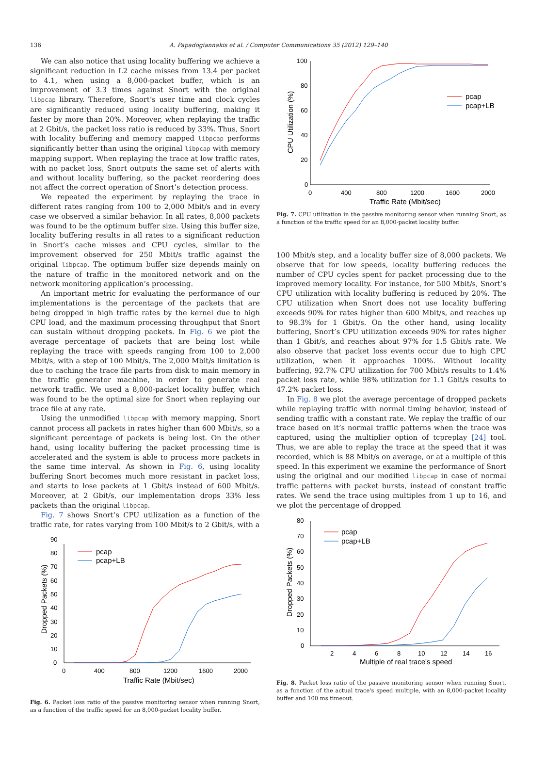136
A. Papadogiannakis et al. / Computer Communications 35 (2012) 129–140
We can also notice that using locality buffering we achieve a significant reduction in L2 cache misses from 13.4 per packet to 4.1, when using a 8,000-packet buffer, which is an improvement of 3.3 times against Snort with the original libpcap library. Therefore, Snort’s user time and clock cycles are significantly reduced using locality buffering, making it faster by more than 20%. Moreover, when replaying the traffic at 2 Gbit/s, the packet loss ratio is reduced by 33%. Thus, Snort with locality buffering and memory mapped libpcap performs significantly better than using the original libpcap with memory mapping support. When replaying the trace at low traffic rates, with no packet loss, Snort outputs the same set of alerts with and without locality buffering, so the packet reordering does not affect the correct operation of Snort’s detection process.
We repeated the experiment by replaying the trace in different rates ranging from 100 to 2,000 Mbit/s and in every case we observed a similar behavior. In all rates, 8,000 packets was found to be the optimum buffer size. Using this buffer size, locality buffering results in all rates to a significant reduction in Snort’s cache misses and CPU cycles, similar to the improvement observed for 250 Mbit/s traffic against the original libpcap. The optimum buffer size depends mainly on the nature of traffic in the monitored network and on the network monitoring application’s processing.
An important metric for evaluating the performance of our implementations is the percentage of the packets that are being dropped in high traffic rates by the kernel due to high CPU load, and the maximum processing throughput that Snort can sustain without dropping packets. In Fig. 6 we plot the average percentage of packets that are being lost while replaying the trace with speeds ranging from 100 to 2,000 Mbit/s, with a step of 100 Mbit/s. The 2,000 Mbit/s limitation is due to caching the trace file parts from disk to main memory in the traffic generator machine, in order to generate real network traffic. We used a 8,000-packet locality buffer, which was found to be the optimal size for Snort when replaying our trace file at any rate.
Using the unmodified libpcap with memory mapping, Snort cannot process all packets in rates higher than 600 Mbit/s, so a significant percentage of packets is being lost. On the other hand, using locality buffering the packet processing time is accelerated and the system is able to process more packets in the same time interval. As shown in Fig. 6, using locality buffering Snort becomes much more resistant in packet loss, and starts to lose packets at 1 Gbit/s instead of 600 Mbit/s. Moreover, at 2 Gbit/s, our implementation drops 33% less packets than the original libpcap.
Fig. 7 shows Snort’s CPU utilization as a function of the traffic rate, for rates varying from 100 Mbit/s to 2 Gbit/s, with a
0
10
20
30
40
50
60
70
80
90
0
400
800
1200
1600
2000
Traffic Rate (Mbit/sec)
Dropped Packets (%)
pcap
pcap+LB
Fig. 6. Packet loss ratio of the passive monitoring sensor when running Snort, as a function of the traffic speed for an 8,000-packet locality buffer.
0
20
40
60
80
100
0
400
800
1200
1600
2000
Traffic Rate (Mbit/sec)
CPU Utilization (%)
pcap
pcap+LB
Fig. 7. CPU utilization in the passive monitoring sensor when running Snort, as a function of the traffic speed for an 8,000-packet locality buffer.
100 Mbit/s step, and a locality buffer size of 8,000 packets. We observe that for low speeds, locality buffering reduces the number of CPU cycles spent for packet processing due to the improved memory locality. For instance, for 500 Mbit/s, Snort’s CPU utilization with locality buffering is reduced by 20%. The CPU utilization when Snort does not use locality buffering exceeds 90% for rates higher than 600 Mbit/s, and reaches up to 98.3% for 1 Gbit/s. On the other hand, using locality buffering, Snort’s CPU utilization exceeds 90% for rates higher than 1 Gbit/s, and reaches about 97% for 1.5 Gbit/s rate. We also observe that packet loss events occur due to high CPU utilization, when it approaches 100%. Without locality buffering, 92.7% CPU utilization for 700 Mbit/s results to 1.4% packet loss rate, while 98% utilization for 1.1 Gbit/s results to 47.2% packet loss.
In Fig. 8 we plot the average percentage of dropped packets while replaying traffic with normal timing behavior, instead of sending traffic with a constant rate. We replay the traffic of our trace based on it’s normal traffic patterns when the trace was captured, using the multiplier option of tcpreplay [24] tool. Thus, we are able to replay the trace at the speed that it was recorded, which is 88 Mbit/s on average, or at a multiple of this speed. In this experiment we examine the performance of Snort using the original and our modified libpcap in case of normal traffic patterns with packet bursts, instead of constant traffic rates. We send the trace using multiples from 1 up to 16, and we plot the percentage of dropped
0
10
20
30
40
50
60
70
80
2
4
6
8
10
12
14
16
Multiple of real trace's speed
Dropped Packets (%)
pcap
pcap+LB
Fig. 8. Packet loss ratio of the passive monitoring sensor when running Snort, as a function of the actual trace's speed multiple, with an 8,000-packet locality buffer and 100 ms timeout.